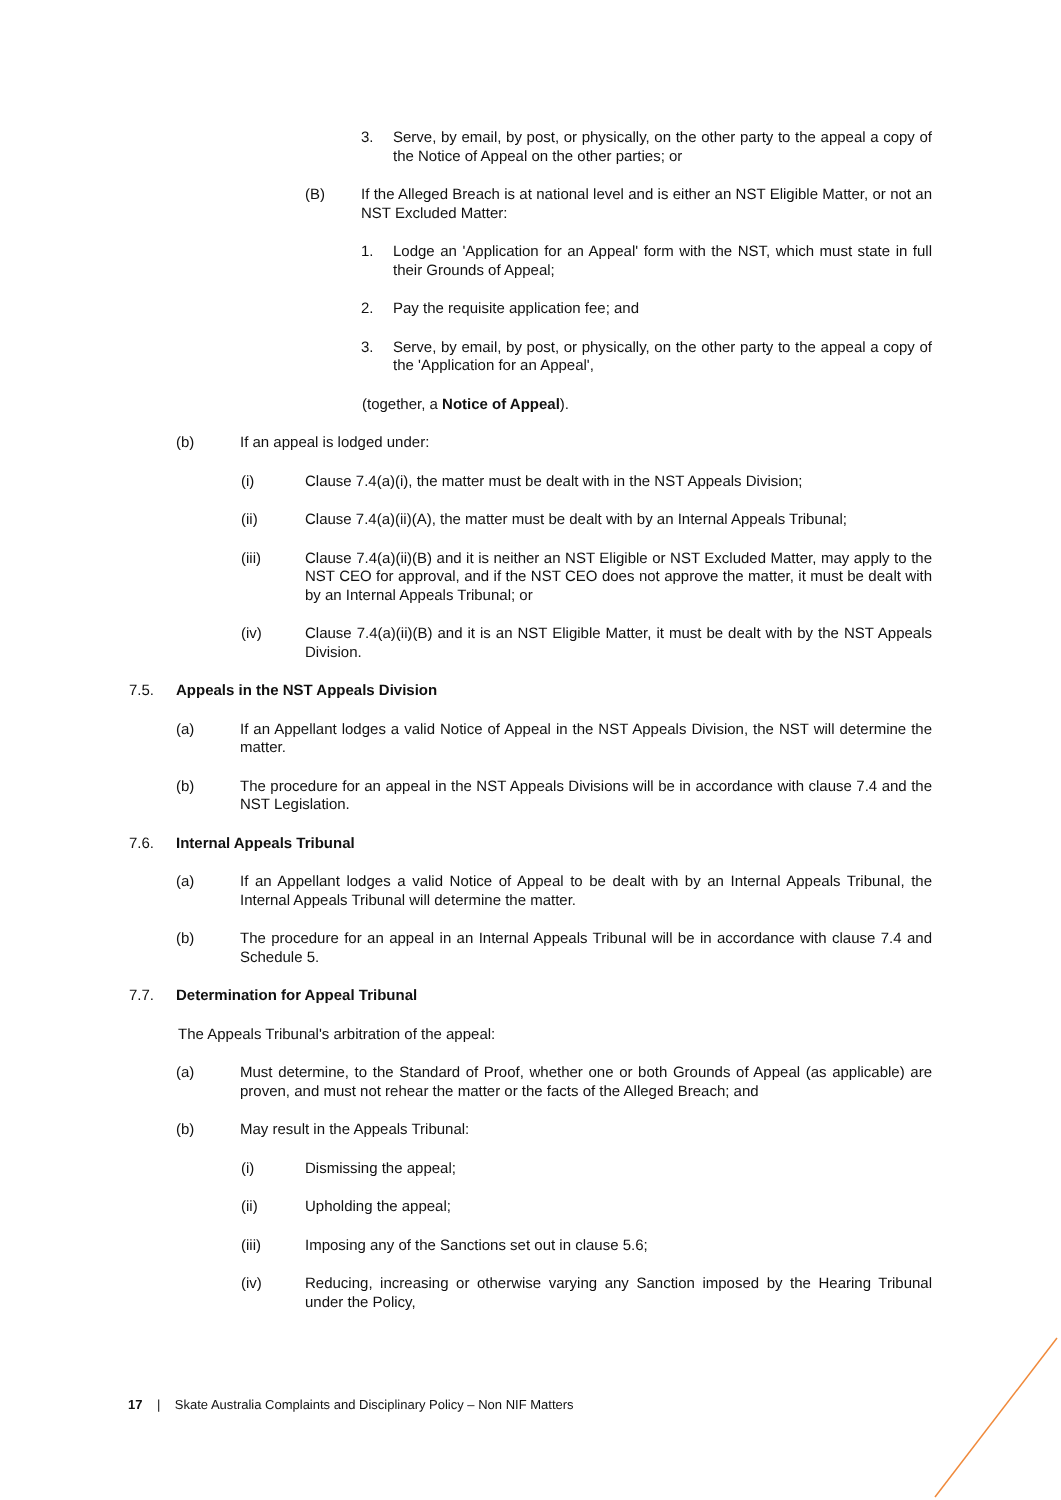3. Serve, by email, by post, or physically, on the other party to the appeal a copy of the Notice of Appeal on the other parties; or
(B) If the Alleged Breach is at national level and is either an NST Eligible Matter, or not an NST Excluded Matter:
1. Lodge an 'Application for an Appeal' form with the NST, which must state in full their Grounds of Appeal;
2. Pay the requisite application fee; and
3. Serve, by email, by post, or physically, on the other party to the appeal a copy of the 'Application for an Appeal',
(together, a Notice of Appeal).
(b) If an appeal is lodged under:
(i) Clause 7.4(a)(i), the matter must be dealt with in the NST Appeals Division;
(ii) Clause 7.4(a)(ii)(A), the matter must be dealt with by an Internal Appeals Tribunal;
(iii) Clause 7.4(a)(ii)(B) and it is neither an NST Eligible or NST Excluded Matter, may apply to the NST CEO for approval, and if the NST CEO does not approve the matter, it must be dealt with by an Internal Appeals Tribunal; or
(iv) Clause 7.4(a)(ii)(B) and it is an NST Eligible Matter, it must be dealt with by the NST Appeals Division.
7.5. Appeals in the NST Appeals Division
(a) If an Appellant lodges a valid Notice of Appeal in the NST Appeals Division, the NST will determine the matter.
(b) The procedure for an appeal in the NST Appeals Divisions will be in accordance with clause 7.4 and the NST Legislation.
7.6. Internal Appeals Tribunal
(a) If an Appellant lodges a valid Notice of Appeal to be dealt with by an Internal Appeals Tribunal, the Internal Appeals Tribunal will determine the matter.
(b) The procedure for an appeal in an Internal Appeals Tribunal will be in accordance with clause 7.4 and Schedule 5.
7.7. Determination for Appeal Tribunal
The Appeals Tribunal's arbitration of the appeal:
(a) Must determine, to the Standard of Proof, whether one or both Grounds of Appeal (as applicable) are proven, and must not rehear the matter or the facts of the Alleged Breach; and
(b) May result in the Appeals Tribunal:
(i) Dismissing the appeal;
(ii) Upholding the appeal;
(iii) Imposing any of the Sanctions set out in clause 5.6;
(iv) Reducing, increasing or otherwise varying any Sanction imposed by the Hearing Tribunal under the Policy,
17 | Skate Australia Complaints and Disciplinary Policy – Non NIF Matters